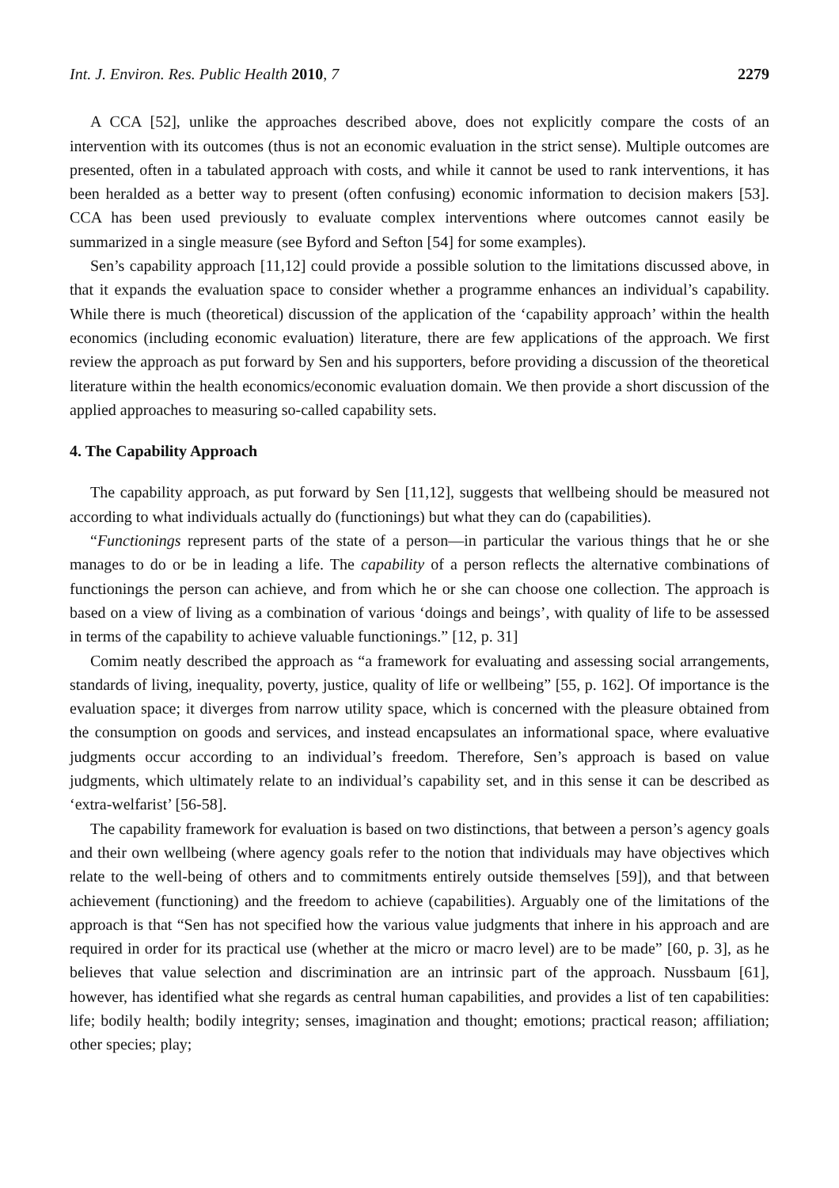Int. J. Environ. Res. Public Health 2010, 7 2279
A CCA [52], unlike the approaches described above, does not explicitly compare the costs of an intervention with its outcomes (thus is not an economic evaluation in the strict sense). Multiple outcomes are presented, often in a tabulated approach with costs, and while it cannot be used to rank interventions, it has been heralded as a better way to present (often confusing) economic information to decision makers [53]. CCA has been used previously to evaluate complex interventions where outcomes cannot easily be summarized in a single measure (see Byford and Sefton [54] for some examples).
Sen’s capability approach [11,12] could provide a possible solution to the limitations discussed above, in that it expands the evaluation space to consider whether a programme enhances an individual’s capability. While there is much (theoretical) discussion of the application of the ‘capability approach’ within the health economics (including economic evaluation) literature, there are few applications of the approach. We first review the approach as put forward by Sen and his supporters, before providing a discussion of the theoretical literature within the health economics/economic evaluation domain. We then provide a short discussion of the applied approaches to measuring so-called capability sets.
4. The Capability Approach
The capability approach, as put forward by Sen [11,12], suggests that wellbeing should be measured not according to what individuals actually do (functionings) but what they can do (capabilities).
“Functionings represent parts of the state of a person—in particular the various things that he or she manages to do or be in leading a life. The capability of a person reflects the alternative combinations of functionings the person can achieve, and from which he or she can choose one collection. The approach is based on a view of living as a combination of various ‘doings and beings’, with quality of life to be assessed in terms of the capability to achieve valuable functionings.” [12, p. 31]
Comim neatly described the approach as “a framework for evaluating and assessing social arrangements, standards of living, inequality, poverty, justice, quality of life or wellbeing” [55, p. 162]. Of importance is the evaluation space; it diverges from narrow utility space, which is concerned with the pleasure obtained from the consumption on goods and services, and instead encapsulates an informational space, where evaluative judgments occur according to an individual’s freedom. Therefore, Sen’s approach is based on value judgments, which ultimately relate to an individual’s capability set, and in this sense it can be described as ‘extra-welfarist’ [56-58].
The capability framework for evaluation is based on two distinctions, that between a person’s agency goals and their own wellbeing (where agency goals refer to the notion that individuals may have objectives which relate to the well-being of others and to commitments entirely outside themselves [59]), and that between achievement (functioning) and the freedom to achieve (capabilities). Arguably one of the limitations of the approach is that “Sen has not specified how the various value judgments that inhere in his approach and are required in order for its practical use (whether at the micro or macro level) are to be made” [60, p. 3], as he believes that value selection and discrimination are an intrinsic part of the approach. Nussbaum [61], however, has identified what she regards as central human capabilities, and provides a list of ten capabilities: life; bodily health; bodily integrity; senses, imagination and thought; emotions; practical reason; affiliation; other species; play;